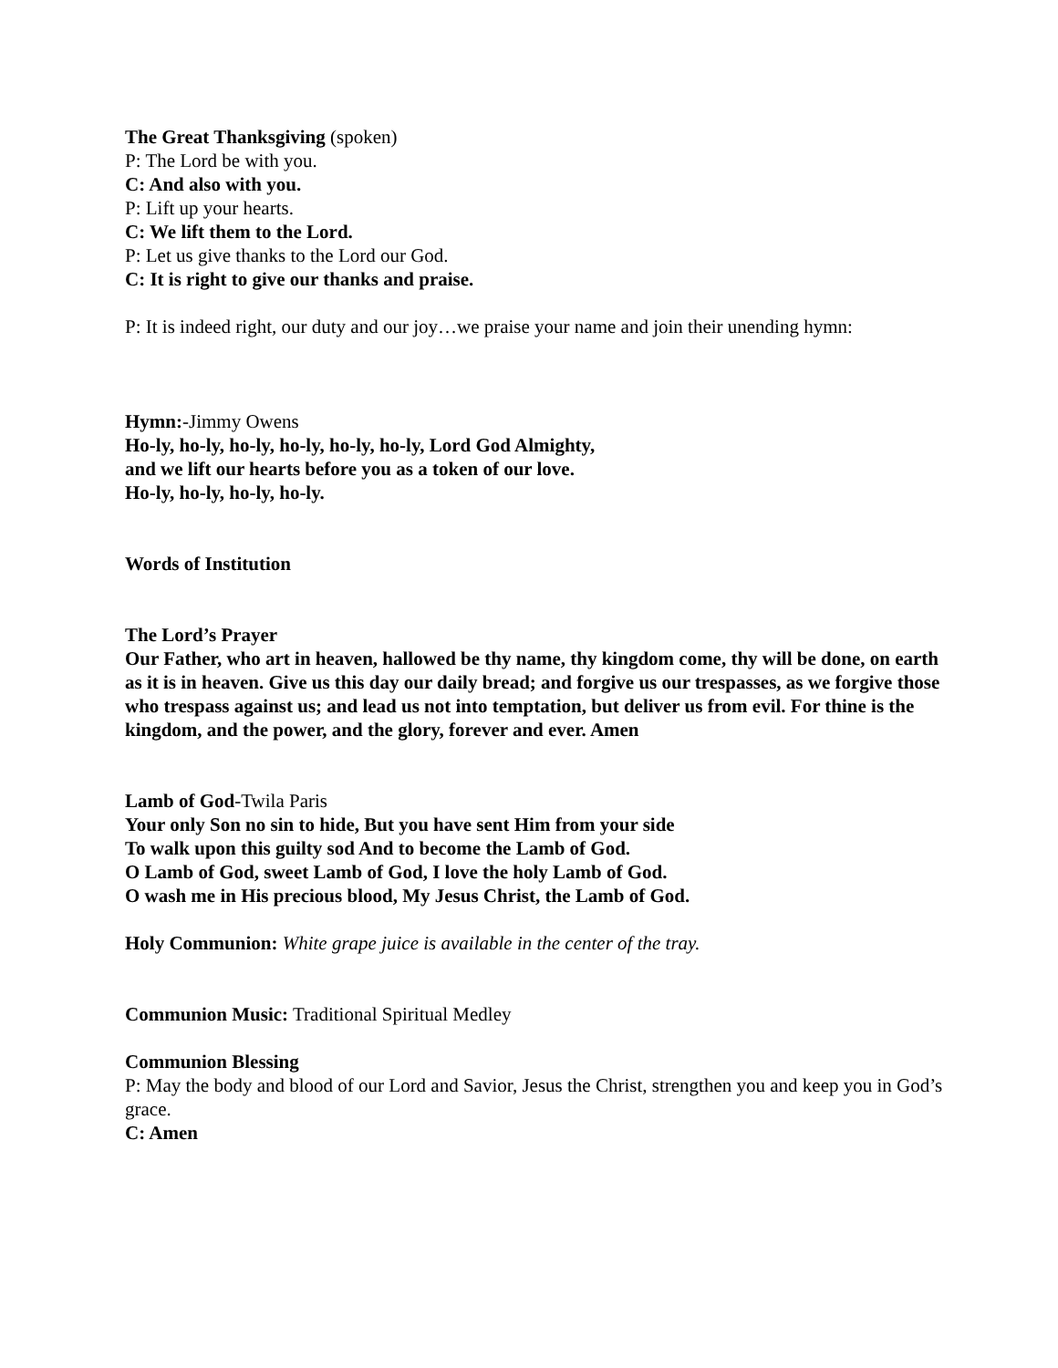The Great Thanksgiving (spoken)
P: The Lord be with you.
C: And also with you.
P: Lift up your hearts.
C: We lift them to the Lord.
P: Let us give thanks to the Lord our God.
C: It is right to give our thanks and praise.
P: It is indeed right, our duty and our joy…we praise your name and join their unending hymn:
Hymn:-Jimmy Owens
Ho-ly, ho-ly, ho-ly, ho-ly, ho-ly, ho-ly, Lord God Almighty,
and we lift our hearts before you as a token of our love.
Ho-ly, ho-ly, ho-ly, ho-ly.
Words of Institution
The Lord’s Prayer
Our Father, who art in heaven, hallowed be thy name, thy kingdom come, thy will be done, on earth as it is in heaven. Give us this day our daily bread; and forgive us our trespasses, as we forgive those who trespass against us; and lead us not into temptation, but deliver us from evil. For thine is the kingdom, and the power, and the glory, forever and ever. Amen
Lamb of God-Twila Paris
Your only Son no sin to hide, But you have sent Him from your side
To walk upon this guilty sod And to become the Lamb of God.
O Lamb of God, sweet Lamb of God, I love the holy Lamb of God.
O wash me in His precious blood, My Jesus Christ, the Lamb of God.
Holy Communion: White grape juice is available in the center of the tray.
Communion Music: Traditional Spiritual Medley
Communion Blessing
P: May the body and blood of our Lord and Savior, Jesus the Christ, strengthen you and keep you in God’s grace.
C: Amen